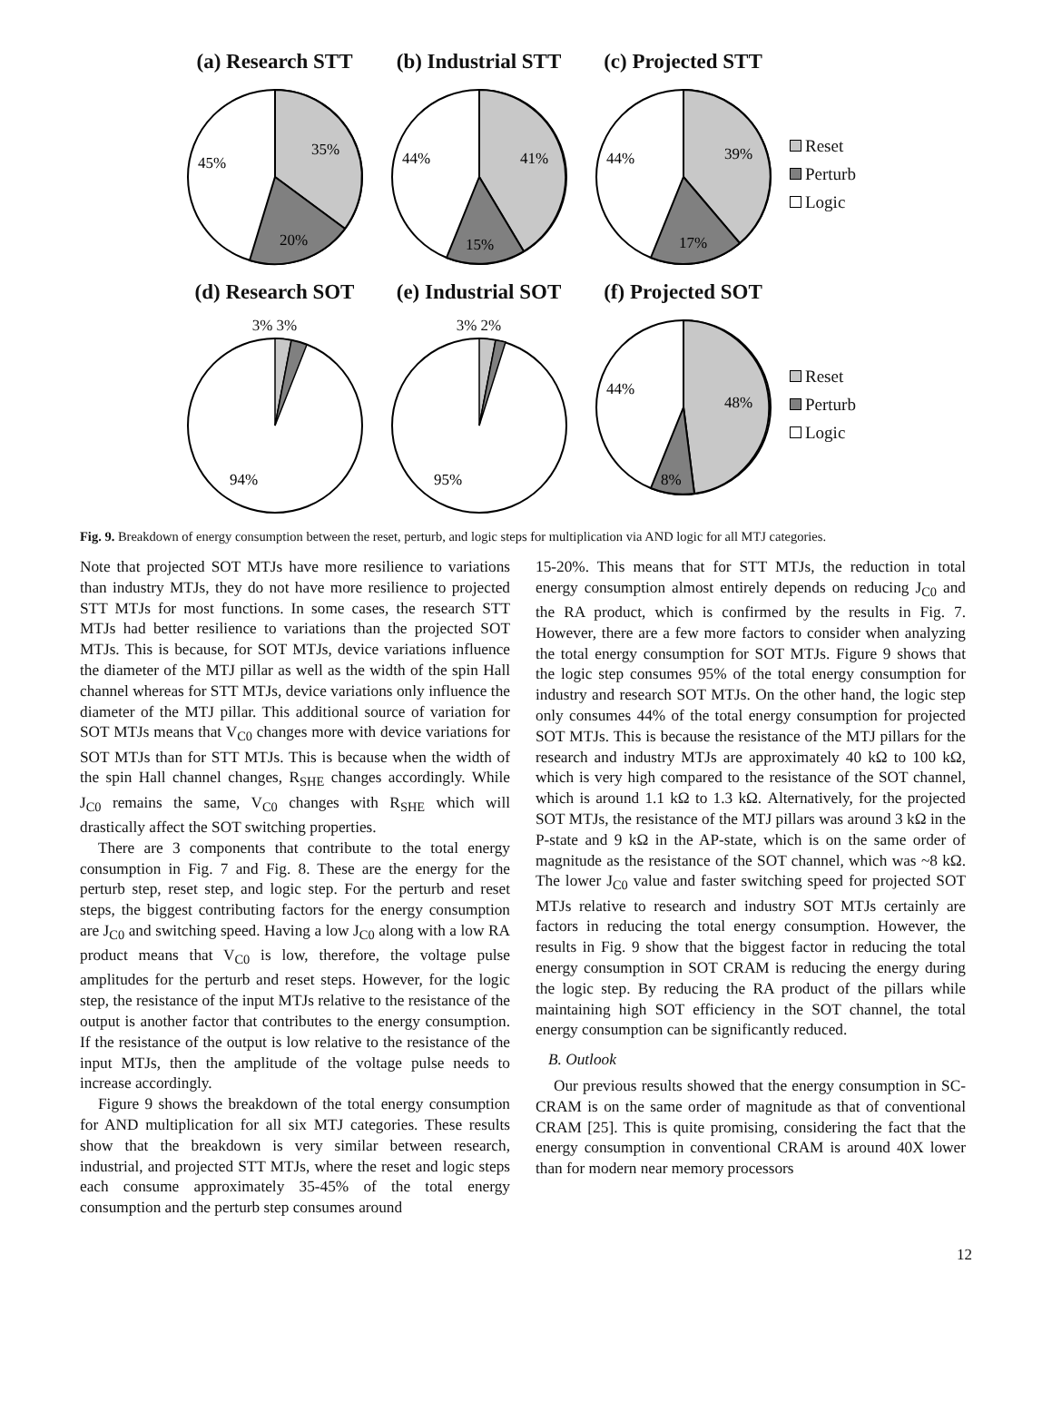(a) Research STT
35%
45%
20%
(b) Industrial STT
41%
44%
15%
(c) Projected STT
39%
44%
17%
Reset
Perturb
Logic
(d) Research SOT
3% 3%
94%
(e) Industrial SOT
3% 2%
95%
(f) Projected SOT
48%
44%
8%
Reset
Perturb
Logic
Fig. 9. Breakdown of energy consumption between the reset, perturb, and logic steps for multiplication via AND logic for all MTJ categories.
Note that projected SOT MTJs have more resilience to variations than industry MTJs, they do not have more resilience to projected STT MTJs for most functions. In some cases, the research STT MTJs had better resilience to variations than the projected SOT MTJs. This is because, for SOT MTJs, device variations influence the diameter of the MTJ pillar as well as the width of the spin Hall channel whereas for STT MTJs, device variations only influence the diameter of the MTJ pillar. This additional source of variation for SOT MTJs means that V<sub>C0</sub> changes more with device variations for SOT MTJs than for STT MTJs. This is because when the width of the spin Hall channel changes, R<sub>SHE</sub> changes accordingly. While J<sub>C0</sub> remains the same, V<sub>C0</sub> changes with R<sub>SHE</sub> which will drastically affect the SOT switching properties.
There are 3 components that contribute to the total energy consumption in Fig. 7 and Fig. 8. These are the energy for the perturb step, reset step, and logic step. For the perturb and reset steps, the biggest contributing factors for the energy consumption are J<sub>C0</sub> and switching speed. Having a low J<sub>C0</sub> along with a low RA product means that V<sub>C0</sub> is low, therefore, the voltage pulse amplitudes for the perturb and reset steps. However, for the logic step, the resistance of the input MTJs relative to the resistance of the output is another factor that contributes to the energy consumption. If the resistance of the output is low relative to the resistance of the input MTJs, then the amplitude of the voltage pulse needs to increase accordingly.
Figure 9 shows the breakdown of the total energy consumption for AND multiplication for all six MTJ categories. These results show that the breakdown is very similar between research, industrial, and projected STT MTJs, where the reset and logic steps each consume approximately 35-45% of the total energy consumption and the perturb step consumes around
15-20%. This means that for STT MTJs, the reduction in total energy consumption almost entirely depends on reducing J<sub>C0</sub> and the RA product, which is confirmed by the results in Fig. 7. However, there are a few more factors to consider when analyzing the total energy consumption for SOT MTJs. Figure 9 shows that the logic step consumes 95% of the total energy consumption for industry and research SOT MTJs. On the other hand, the logic step only consumes 44% of the total energy consumption for projected SOT MTJs. This is because the resistance of the MTJ pillars for the research and industry MTJs are approximately 40 kΩ to 100 kΩ, which is very high compared to the resistance of the SOT channel, which is around 1.1 kΩ to 1.3 kΩ. Alternatively, for the projected SOT MTJs, the resistance of the MTJ pillars was around 3 kΩ in the P-state and 9 kΩ in the AP-state, which is on the same order of magnitude as the resistance of the SOT channel, which was ~8 kΩ. The lower J<sub>C0</sub> value and faster switching speed for projected SOT MTJs relative to research and industry SOT MTJs certainly are factors in reducing the total energy consumption. However, the results in Fig. 9 show that the biggest factor in reducing the total energy consumption in SOT CRAM is reducing the energy during the logic step. By reducing the RA product of the pillars while maintaining high SOT efficiency in the SOT channel, the total energy consumption can be significantly reduced.
B. Outlook
Our previous results showed that the energy consumption in SC-CRAM is on the same order of magnitude as that of conventional CRAM [25]. This is quite promising, considering the fact that the energy consumption in conventional CRAM is around 40X lower than for modern near memory processors
12